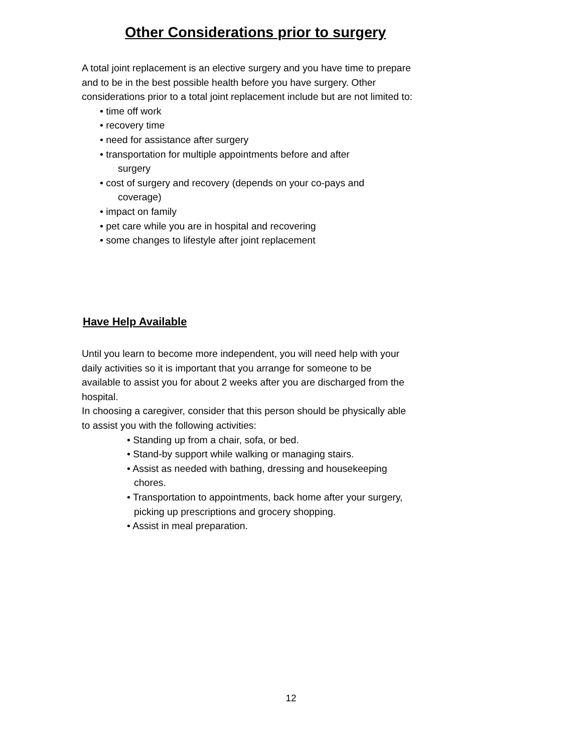Other Considerations prior to surgery
A total joint replacement is an elective surgery and you have time to prepare and to be in the best possible health before you have surgery. Other considerations prior to a total joint replacement include but are not limited to:
• time off work
• recovery time
• need for assistance after surgery
• transportation for multiple appointments before and after
surgery
• cost of surgery and recovery (depends on your co-pays and
coverage)
• impact on family
• pet care while you are in hospital and recovering
• some changes to lifestyle after joint replacement
Have Help Available
Until you learn to become more independent, you will need help with your daily activities so it is important that you arrange for someone to be available to assist you for about 2 weeks after you are discharged from the hospital.
In choosing a caregiver, consider that this person should be physically able to assist you with the following activities:
• Standing up from a chair, sofa, or bed.
• Stand-by support while walking or managing stairs.
• Assist as needed with bathing, dressing and housekeeping chores.
• Transportation to appointments, back home after your surgery, picking up prescriptions and grocery shopping.
• Assist in meal preparation.
12